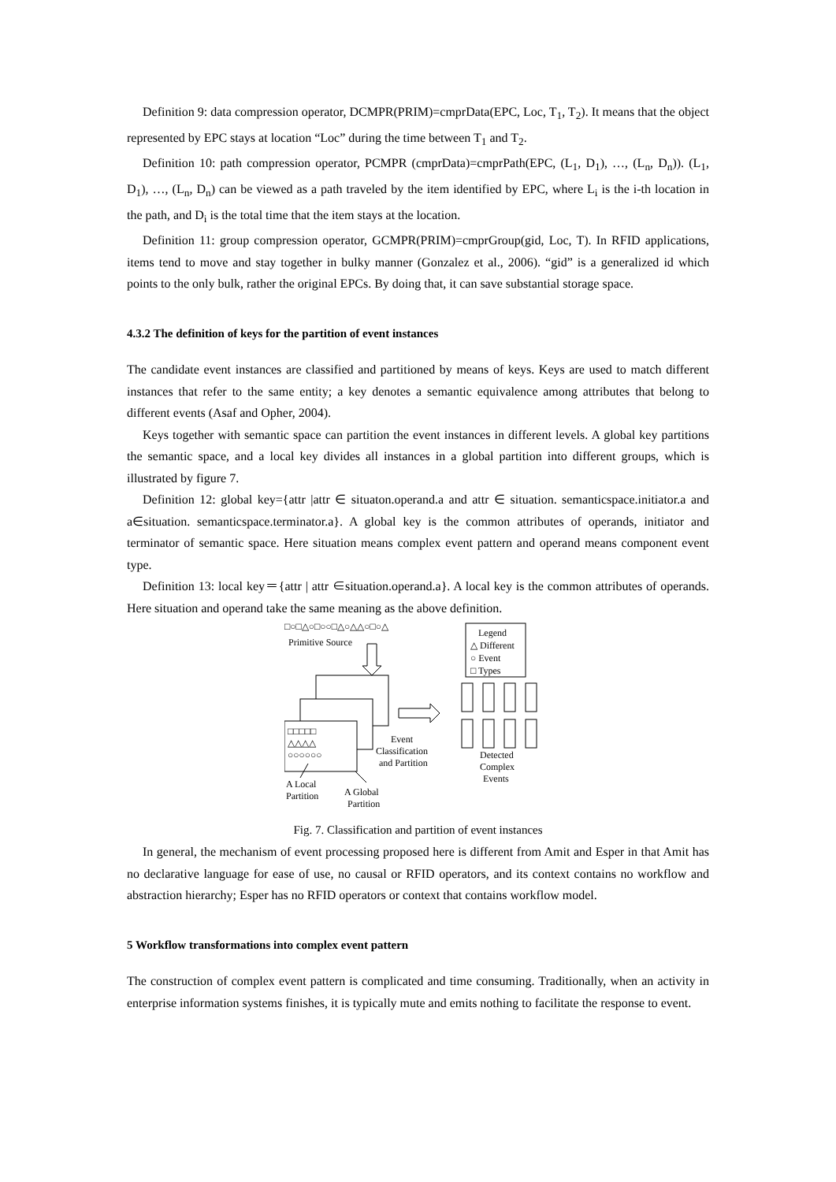Definition 9: data compression operator, DCMPR(PRIM)=cmprData(EPC, Loc, T<sub>1</sub>, T<sub>2</sub>). It means that the object represented by EPC stays at location “Loc” during the time between T<sub>1</sub> and T<sub>2</sub>.
Definition 10: path compression operator, PCMPR (cmprData)=cmprPath(EPC, (L<sub>1</sub>, D<sub>1</sub>), …, (L<sub>n</sub>, D<sub>n</sub>)). (L<sub>1</sub>, D<sub>1</sub>), …, (L<sub>n</sub>, D<sub>n</sub>) can be viewed as a path traveled by the item identified by EPC, where L<sub>i</sub> is the i-th location in the path, and D<sub>i</sub> is the total time that the item stays at the location.
Definition 11: group compression operator, GCMPR(PRIM)=cmprGroup(gid, Loc, T). In RFID applications, items tend to move and stay together in bulky manner (Gonzalez et al., 2006). “gid” is a generalized id which points to the only bulk, rather the original EPCs. By doing that, it can save substantial storage space.
4.3.2 The definition of keys for the partition of event instances
The candidate event instances are classified and partitioned by means of keys. Keys are used to match different instances that refer to the same entity; a key denotes a semantic equivalence among attributes that belong to different events (Asaf and Opher, 2004).
Keys together with semantic space can partition the event instances in different levels. A global key partitions the semantic space, and a local key divides all instances in a global partition into different groups, which is illustrated by figure 7.
Definition 12: global key={attr |attr ∈ situaton.operand.a and attr ∈ situation. semanticspace.initiator.a and a∈situation. semanticspace.terminator.a}. A global key is the common attributes of operands, initiator and terminator of semantic space. Here situation means complex event pattern and operand means component event type.
Definition 13: local key＝{attr | attr ∈situation.operand.a}. A local key is the common attributes of operands. Here situation and operand take the same meaning as the above definition.
□○□△○□○○□△○△△○□○△
Primitive Source
Legend
△ Different
○ Event
□ Types
□□□□□
△△△△
○○○○○○
Event
Classification
and Partition
Detected
Complex
Events
A Local
Partition
A Global
Partition
Fig. 7. Classification and partition of event instances
In general, the mechanism of event processing proposed here is different from Amit and Esper in that Amit has no declarative language for ease of use, no causal or RFID operators, and its context contains no workflow and abstraction hierarchy; Esper has no RFID operators or context that contains workflow model.
5 Workflow transformations into complex event pattern
The construction of complex event pattern is complicated and time consuming. Traditionally, when an activity in enterprise information systems finishes, it is typically mute and emits nothing to facilitate the response to event.